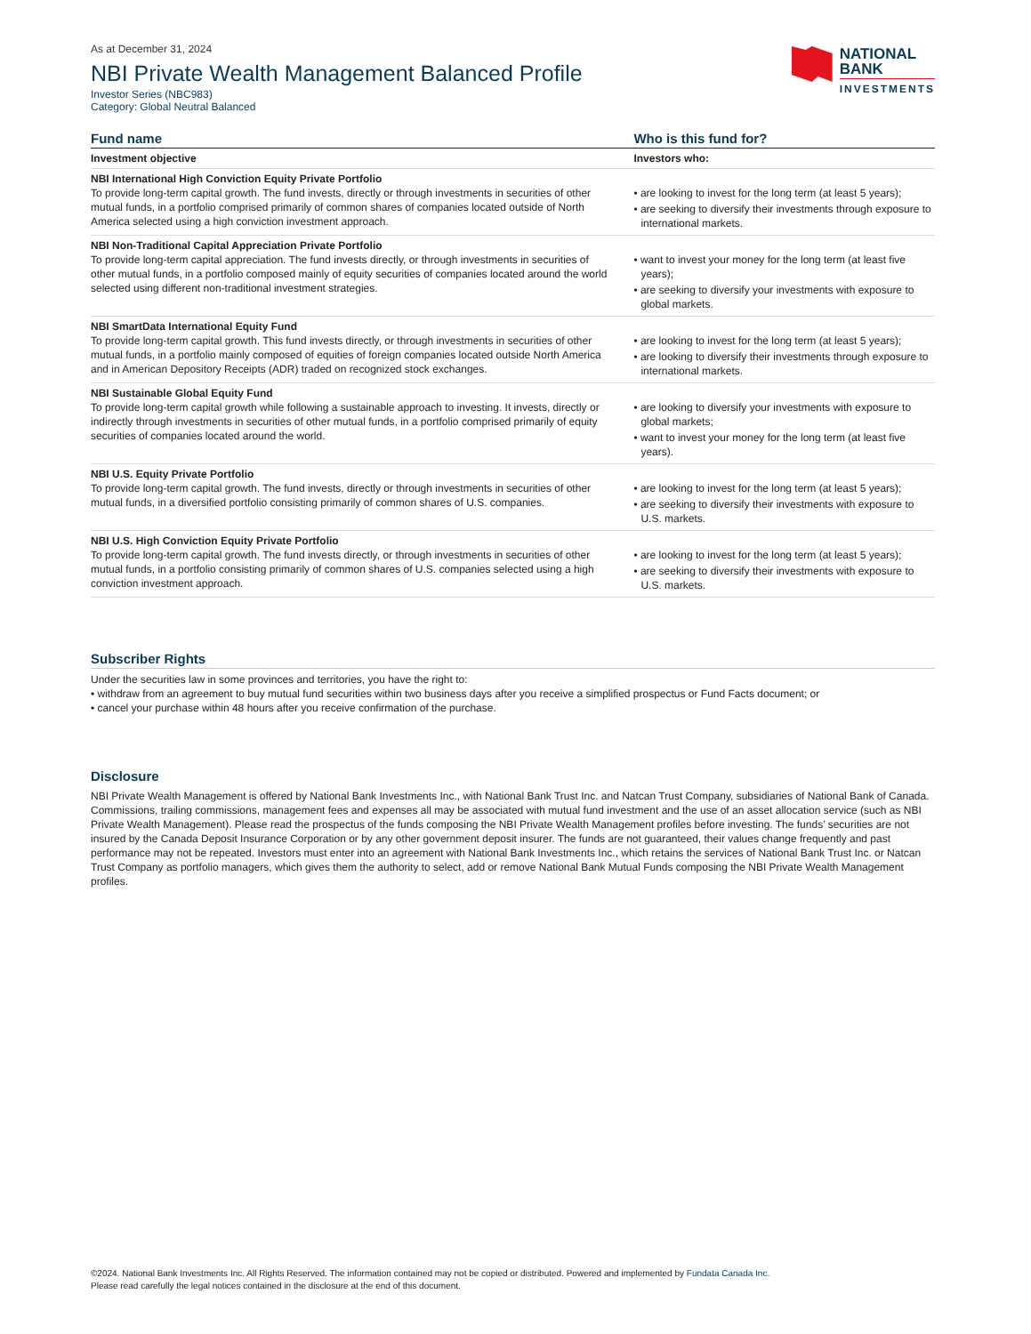As at December 31, 2024
NBI Private Wealth Management Balanced Profile
Investor Series (NBC983)
Category: Global Neutral Balanced
NATIONAL
BANK
INVESTMENTS
| Fund name | Who is this fund for? |
| --- | --- |
| Investment objective | Investors who: |
| NBI International High Conviction Equity Private Portfolio To provide long-term capital growth. The fund invests, directly or through investments in securities of other mutual funds, in a portfolio comprised primarily of common shares of companies located outside of North America selected using a high conviction investment approach. | • are looking to invest for the long term (at least 5 years); • are seeking to diversify their investments through exposure to international markets. |
| NBI Non-Traditional Capital Appreciation Private Portfolio To provide long-term capital appreciation. The fund invests directly, or through investments in securities of other mutual funds, in a portfolio composed mainly of equity securities of companies located around the world selected using different non-traditional investment strategies. | • want to invest your money for the long term (at least five years); • are seeking to diversify your investments with exposure to global markets. |
| NBI SmartData International Equity Fund To provide long-term capital growth. This fund invests directly, or through investments in securities of other mutual funds, in a portfolio mainly composed of equities of foreign companies located outside North America and in American Depository Receipts (ADR) traded on recognized stock exchanges. | • are looking to invest for the long term (at least 5 years); • are looking to diversify their investments through exposure to international markets. |
| NBI Sustainable Global Equity Fund To provide long-term capital growth while following a sustainable approach to investing. It invests, directly or indirectly through investments in securities of other mutual funds, in a portfolio comprised primarily of equity securities of companies located around the world. | • are looking to diversify your investments with exposure to global markets; • want to invest your money for the long term (at least five years). |
| NBI U.S. Equity Private Portfolio To provide long-term capital growth. The fund invests, directly or through investments in securities of other mutual funds, in a diversified portfolio consisting primarily of common shares of U.S. companies. | • are looking to invest for the long term (at least 5 years); • are seeking to diversify their investments with exposure to U.S. markets. |
| NBI U.S. High Conviction Equity Private Portfolio To provide long-term capital growth. The fund invests directly, or through investments in securities of other mutual funds, in a portfolio consisting primarily of common shares of U.S. companies selected using a high conviction investment approach. | • are looking to invest for the long term (at least 5 years); • are seeking to diversify their investments with exposure to U.S. markets. |
Subscriber Rights
Under the securities law in some provinces and territories, you have the right to:
• withdraw from an agreement to buy mutual fund securities within two business days after you receive a simplified prospectus or Fund Facts document; or
• cancel your purchase within 48 hours after you receive confirmation of the purchase.
Disclosure
NBI Private Wealth Management is offered by National Bank Investments Inc., with National Bank Trust Inc. and Natcan Trust Company, subsidiaries of National Bank of Canada. Commissions, trailing commissions, management fees and expenses all may be associated with mutual fund investment and the use of an asset allocation service (such as NBI Private Wealth Management). Please read the prospectus of the funds composing the NBI Private Wealth Management profiles before investing. The funds’ securities are not insured by the Canada Deposit Insurance Corporation or by any other government deposit insurer. The funds are not guaranteed, their values change frequently and past performance may not be repeated. Investors must enter into an agreement with National Bank Investments Inc., which retains the services of National Bank Trust Inc. or Natcan Trust Company as portfolio managers, which gives them the authority to select, add or remove National Bank Mutual Funds composing the NBI Private Wealth Management profiles.
©2024. National Bank Investments Inc. All Rights Reserved. The information contained may not be copied or distributed. Powered and implemented by Fundata Canada Inc.
Please read carefully the legal notices contained in the disclosure at the end of this document.